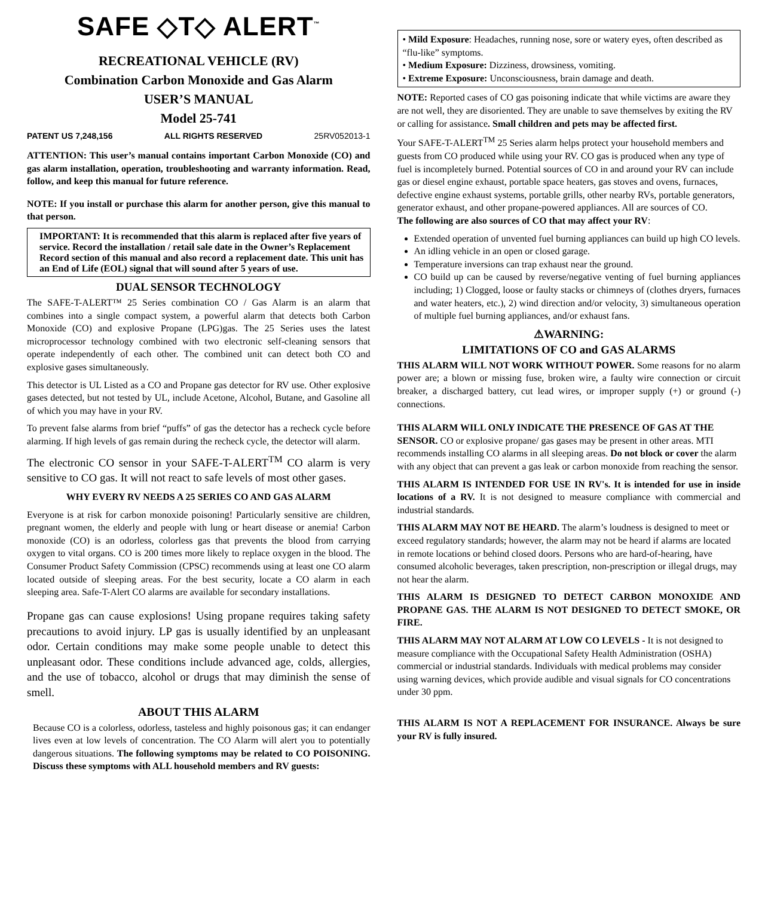SAFE ◇T◇ ALERT<sup>™</sup>
RECREATIONAL VEHICLE (RV)
Combination Carbon Monoxide and Gas Alarm
USER’S MANUAL
Model 25-741
PATENT US 7,248,156 ALL RIGHTS RESERVED 25RV052013-1
ATTENTION: This user’s manual contains important Carbon Monoxide (CO) and gas alarm installation, operation, troubleshooting and warranty information. Read, follow, and keep this manual for future reference.
NOTE: If you install or purchase this alarm for another person, give this manual to that person.
IMPORTANT: It is recommended that this alarm is replaced after five years of service. Record the installation / retail sale date in the Owner’s Replacement Record section of this manual and also record a replacement date. This unit has an End of Life (EOL) signal that will sound after 5 years of use.
DUAL SENSOR TECHNOLOGY
The SAFE-T-ALERT™ 25 Series combination CO / Gas Alarm is an alarm that combines into a single compact system, a powerful alarm that detects both Carbon Monoxide (CO) and explosive Propane (LPG)gas. The 25 Series uses the latest microprocessor technology combined with two electronic self-cleaning sensors that operate independently of each other. The combined unit can detect both CO and explosive gases simultaneously.
This detector is UL Listed as a CO and Propane gas detector for RV use. Other explosive gases detected, but not tested by UL, include Acetone, Alcohol, Butane, and Gasoline all of which you may have in your RV.
To prevent false alarms from brief “puffs” of gas the detector has a recheck cycle before alarming. If high levels of gas remain during the recheck cycle, the detector will alarm.
The electronic CO sensor in your SAFE-T-ALERT<sup>TM</sup> CO alarm is very sensitive to CO gas. It will not react to safe levels of most other gases.
WHY EVERY RV NEEDS A 25 SERIES CO AND GAS ALARM
Everyone is at risk for carbon monoxide poisoning! Particularly sensitive are children, pregnant women, the elderly and people with lung or heart disease or anemia! Carbon monoxide (CO) is an odorless, colorless gas that prevents the blood from carrying oxygen to vital organs. CO is 200 times more likely to replace oxygen in the blood. The Consumer Product Safety Commission (CPSC) recommends using at least one CO alarm located outside of sleeping areas. For the best security, locate a CO alarm in each sleeping area. Safe-T-Alert CO alarms are available for secondary installations.
Propane gas can cause explosions! Using propane requires taking safety precautions to avoid injury. LP gas is usually identified by an unpleasant odor. Certain conditions may make some people unable to detect this unpleasant odor. These conditions include advanced age, colds, allergies, and the use of tobacco, alcohol or drugs that may diminish the sense of smell.
ABOUT THIS ALARM
Because CO is a colorless, odorless, tasteless and highly poisonous gas; it can endanger lives even at low levels of concentration. The CO Alarm will alert you to potentially dangerous situations. The following symptoms may be related to CO POISONING. Discuss these symptoms with ALL household members and RV guests:
• Mild Exposure: Headaches, running nose, sore or watery eyes, often described as “flu-like” symptoms.
• Medium Exposure: Dizziness, drowsiness, vomiting.
• Extreme Exposure: Unconsciousness, brain damage and death.
NOTE: Reported cases of CO gas poisoning indicate that while victims are aware they are not well, they are disoriented. They are unable to save themselves by exiting the RV or calling for assistance. Small children and pets may be affected first.
Your SAFE-T-ALERT<sup>TM</sup> 25 Series alarm helps protect your household members and guests from CO produced while using your RV. CO gas is produced when any type of fuel is incompletely burned. Potential sources of CO in and around your RV can include gas or diesel engine exhaust, portable space heaters, gas stoves and ovens, furnaces, defective engine exhaust systems, portable grills, other nearby RVs, portable generators, generator exhaust, and other propane-powered appliances. All are sources of CO.
The following are also sources of CO that may affect your RV:
Extended operation of unvented fuel burning appliances can build up high CO levels.
An idling vehicle in an open or closed garage.
Temperature inversions can trap exhaust near the ground.
CO build up can be caused by reverse/negative venting of fuel burning appliances including; 1) Clogged, loose or faulty stacks or chimneys of (clothes dryers, furnaces and water heaters, etc.), 2) wind direction and/or velocity, 3) simultaneous operation of multiple fuel burning appliances, and/or exhaust fans.
⚠WARNING:
LIMITATIONS OF CO and GAS ALARMS
THIS ALARM WILL NOT WORK WITHOUT POWER. Some reasons for no alarm power are; a blown or missing fuse, broken wire, a faulty wire connection or circuit breaker, a discharged battery, cut lead wires, or improper supply (+) or ground (-) connections.
THIS ALARM WILL ONLY INDICATE THE PRESENCE OF GAS AT THE SENSOR. CO or explosive propane/ gas gases may be present in other areas. MTI recommends installing CO alarms in all sleeping areas. Do not block or cover the alarm with any object that can prevent a gas leak or carbon monoxide from reaching the sensor.
THIS ALARM IS INTENDED FOR USE IN RV's. It is intended for use in inside locations of a RV. It is not designed to measure compliance with commercial and industrial standards.
THIS ALARM MAY NOT BE HEARD. The alarm’s loudness is designed to meet or exceed regulatory standards; however, the alarm may not be heard if alarms are located in remote locations or behind closed doors. Persons who are hard-of-hearing, have consumed alcoholic beverages, taken prescription, non-prescription or illegal drugs, may not hear the alarm.
THIS ALARM IS DESIGNED TO DETECT CARBON MONOXIDE AND PROPANE GAS. THE ALARM IS NOT DESIGNED TO DETECT SMOKE, OR FIRE.
THIS ALARM MAY NOT ALARM AT LOW CO LEVELS - It is not designed to measure compliance with the Occupational Safety Health Administration (OSHA) commercial or industrial standards. Individuals with medical problems may consider using warning devices, which provide audible and visual signals for CO concentrations under 30 ppm.
THIS ALARM IS NOT A REPLACEMENT FOR INSURANCE. Always be sure your RV is fully insured.